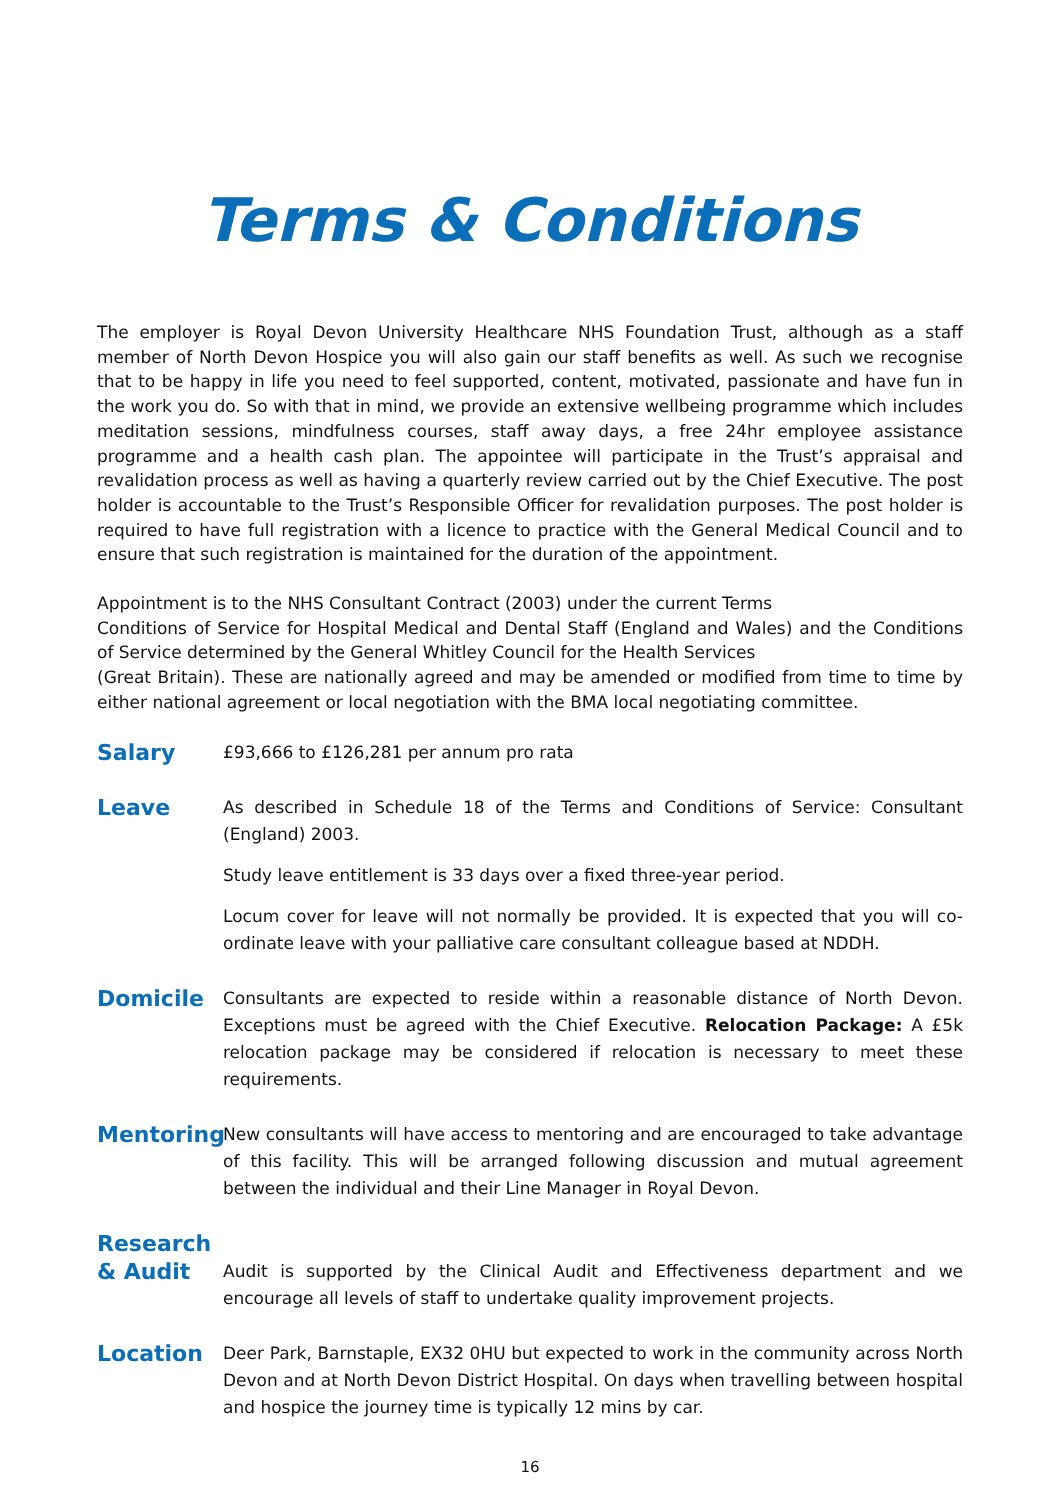Terms & Conditions
The employer is Royal Devon University Healthcare NHS Foundation Trust, although as a staff member of North Devon Hospice you will also gain our staff benefits as well. As such we recognise that to be happy in life you need to feel supported, content, motivated, passionate and have fun in the work you do. So with that in mind, we provide an extensive wellbeing programme which includes meditation sessions, mindfulness courses, staff away days, a free 24hr employee assistance programme and a health cash plan. The appointee will participate in the Trust’s appraisal and revalidation process as well as having a quarterly review carried out by the Chief Executive. The post holder is accountable to the Trust’s Responsible Officer for revalidation purposes. The post holder is required to have full registration with a licence to practice with the General Medical Council and to ensure that such registration is maintained for the duration of the appointment.
Appointment is to the NHS Consultant Contract (2003) under the current Terms
Conditions of Service for Hospital Medical and Dental Staff (England and Wales) and the Conditions of Service determined by the General Whitley Council for the Health Services
(Great Britain). These are nationally agreed and may be amended or modified from time to time by either national agreement or local negotiation with the BMA local negotiating committee.
Salary
£93,666 to £126,281 per annum pro rata
Leave
As described in Schedule 18 of the Terms and Conditions of Service: Consultant (England) 2003.
Study leave entitlement is 33 days over a fixed three-year period.
Locum cover for leave will not normally be provided. It is expected that you will co-ordinate leave with your palliative care consultant colleague based at NDDH.
Domicile
Consultants are expected to reside within a reasonable distance of North Devon. Exceptions must be agreed with the Chief Executive. Relocation Package: A £5k relocation package may be considered if relocation is necessary to meet these requirements.
Mentoring
New consultants will have access to mentoring and are encouraged to take advantage of this facility. This will be arranged following discussion and mutual agreement between the individual and their Line Manager in Royal Devon.
Research
& Audit
Audit is supported by the Clinical Audit and Effectiveness department and we encourage all levels of staff to undertake quality improvement projects.
Location
Deer Park, Barnstaple, EX32 0HU but expected to work in the community across North Devon and at North Devon District Hospital. On days when travelling between hospital and hospice the journey time is typically 12 mins by car.
16